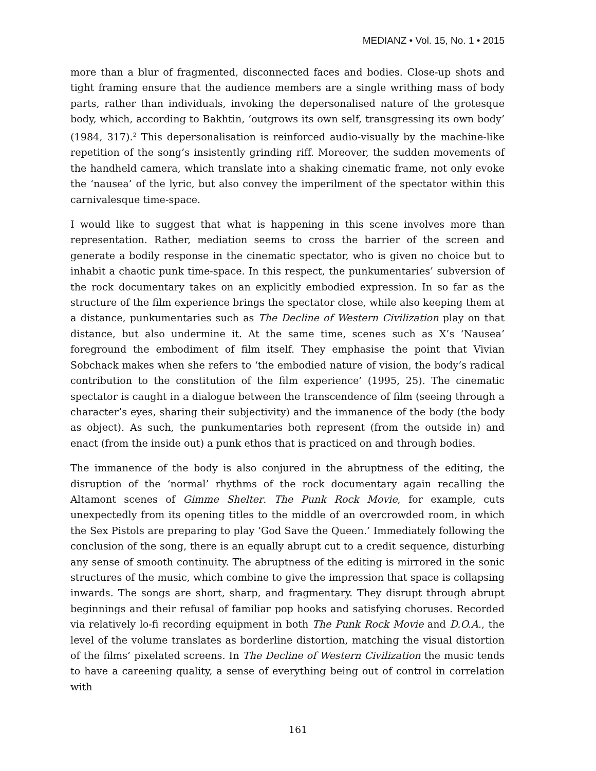MEDIANZ • Vol. 15, No. 1 • 2015
more than a blur of fragmented, disconnected faces and bodies. Close-up shots and tight framing ensure that the audience members are a single writhing mass of body parts, rather than individuals, invoking the depersonalised nature of the grotesque body, which, according to Bakhtin, ‘outgrows its own self, transgressing its own body’ (1984, 317).<sup>2</sup> This depersonalisation is reinforced audio-visually by the machine-like repetition of the song’s insistently grinding riff. Moreover, the sudden movements of the handheld camera, which translate into a shaking cinematic frame, not only evoke the ‘nausea’ of the lyric, but also convey the imperilment of the spectator within this carnivalesque time-space.
I would like to suggest that what is happening in this scene involves more than representation. Rather, mediation seems to cross the barrier of the screen and generate a bodily response in the cinematic spectator, who is given no choice but to inhabit a chaotic punk time-space. In this respect, the punkumentaries’ subversion of the rock documentary takes on an explicitly embodied expression. In so far as the structure of the film experience brings the spectator close, while also keeping them at a distance, punkumentaries such as The Decline of Western Civilization play on that distance, but also undermine it. At the same time, scenes such as X’s ‘Nausea’ foreground the embodiment of film itself. They emphasise the point that Vivian Sobchack makes when she refers to ‘the embodied nature of vision, the body’s radical contribution to the constitution of the film experience’ (1995, 25). The cinematic spectator is caught in a dialogue between the transcendence of film (seeing through a character’s eyes, sharing their subjectivity) and the immanence of the body (the body as object). As such, the punkumentaries both represent (from the outside in) and enact (from the inside out) a punk ethos that is practiced on and through bodies.
The immanence of the body is also conjured in the abruptness of the editing, the disruption of the ‘normal’ rhythms of the rock documentary again recalling the Altamont scenes of Gimme Shelter. The Punk Rock Movie, for example, cuts unexpectedly from its opening titles to the middle of an overcrowded room, in which the Sex Pistols are preparing to play ‘God Save the Queen.’ Immediately following the conclusion of the song, there is an equally abrupt cut to a credit sequence, disturbing any sense of smooth continuity. The abruptness of the editing is mirrored in the sonic structures of the music, which combine to give the impression that space is collapsing inwards. The songs are short, sharp, and fragmentary. They disrupt through abrupt beginnings and their refusal of familiar pop hooks and satisfying choruses. Recorded via relatively lo-fi recording equipment in both The Punk Rock Movie and D.O.A., the level of the volume translates as borderline distortion, matching the visual distortion of the films’ pixelated screens. In The Decline of Western Civilization the music tends to have a careening quality, a sense of everything being out of control in correlation with
161